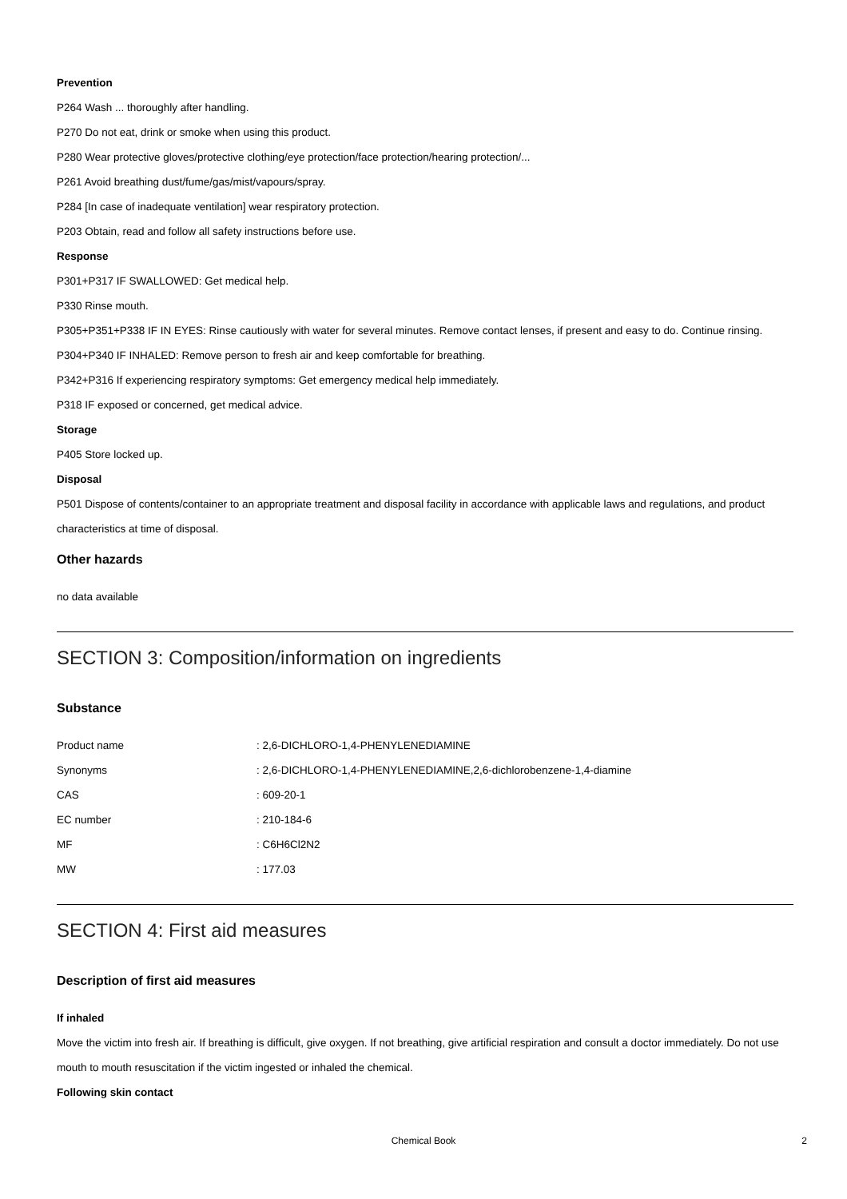Prevention
P264 Wash ... thoroughly after handling.
P270 Do not eat, drink or smoke when using this product.
P280 Wear protective gloves/protective clothing/eye protection/face protection/hearing protection/...
P261 Avoid breathing dust/fume/gas/mist/vapours/spray.
P284 [In case of inadequate ventilation] wear respiratory protection.
P203 Obtain, read and follow all safety instructions before use.
Response
P301+P317 IF SWALLOWED: Get medical help.
P330 Rinse mouth.
P305+P351+P338 IF IN EYES: Rinse cautiously with water for several minutes. Remove contact lenses, if present and easy to do. Continue rinsing.
P304+P340 IF INHALED: Remove person to fresh air and keep comfortable for breathing.
P342+P316 If experiencing respiratory symptoms: Get emergency medical help immediately.
P318 IF exposed or concerned, get medical advice.
Storage
P405 Store locked up.
Disposal
P501 Dispose of contents/container to an appropriate treatment and disposal facility in accordance with applicable laws and regulations, and product characteristics at time of disposal.
Other hazards
no data available
SECTION 3: Composition/information on ingredients
Substance
| Product name | : 2,6-DICHLORO-1,4-PHENYLENEDIAMINE |
| Synonyms | : 2,6-DICHLORO-1,4-PHENYLENEDIAMINE,2,6-dichlorobenzene-1,4-diamine |
| CAS | : 609-20-1 |
| EC number | : 210-184-6 |
| MF | : C6H6Cl2N2 |
| MW | : 177.03 |
SECTION 4: First aid measures
Description of first aid measures
If inhaled
Move the victim into fresh air. If breathing is difficult, give oxygen. If not breathing, give artificial respiration and consult a doctor immediately. Do not use mouth to mouth resuscitation if the victim ingested or inhaled the chemical.
Following skin contact
Chemical Book 2